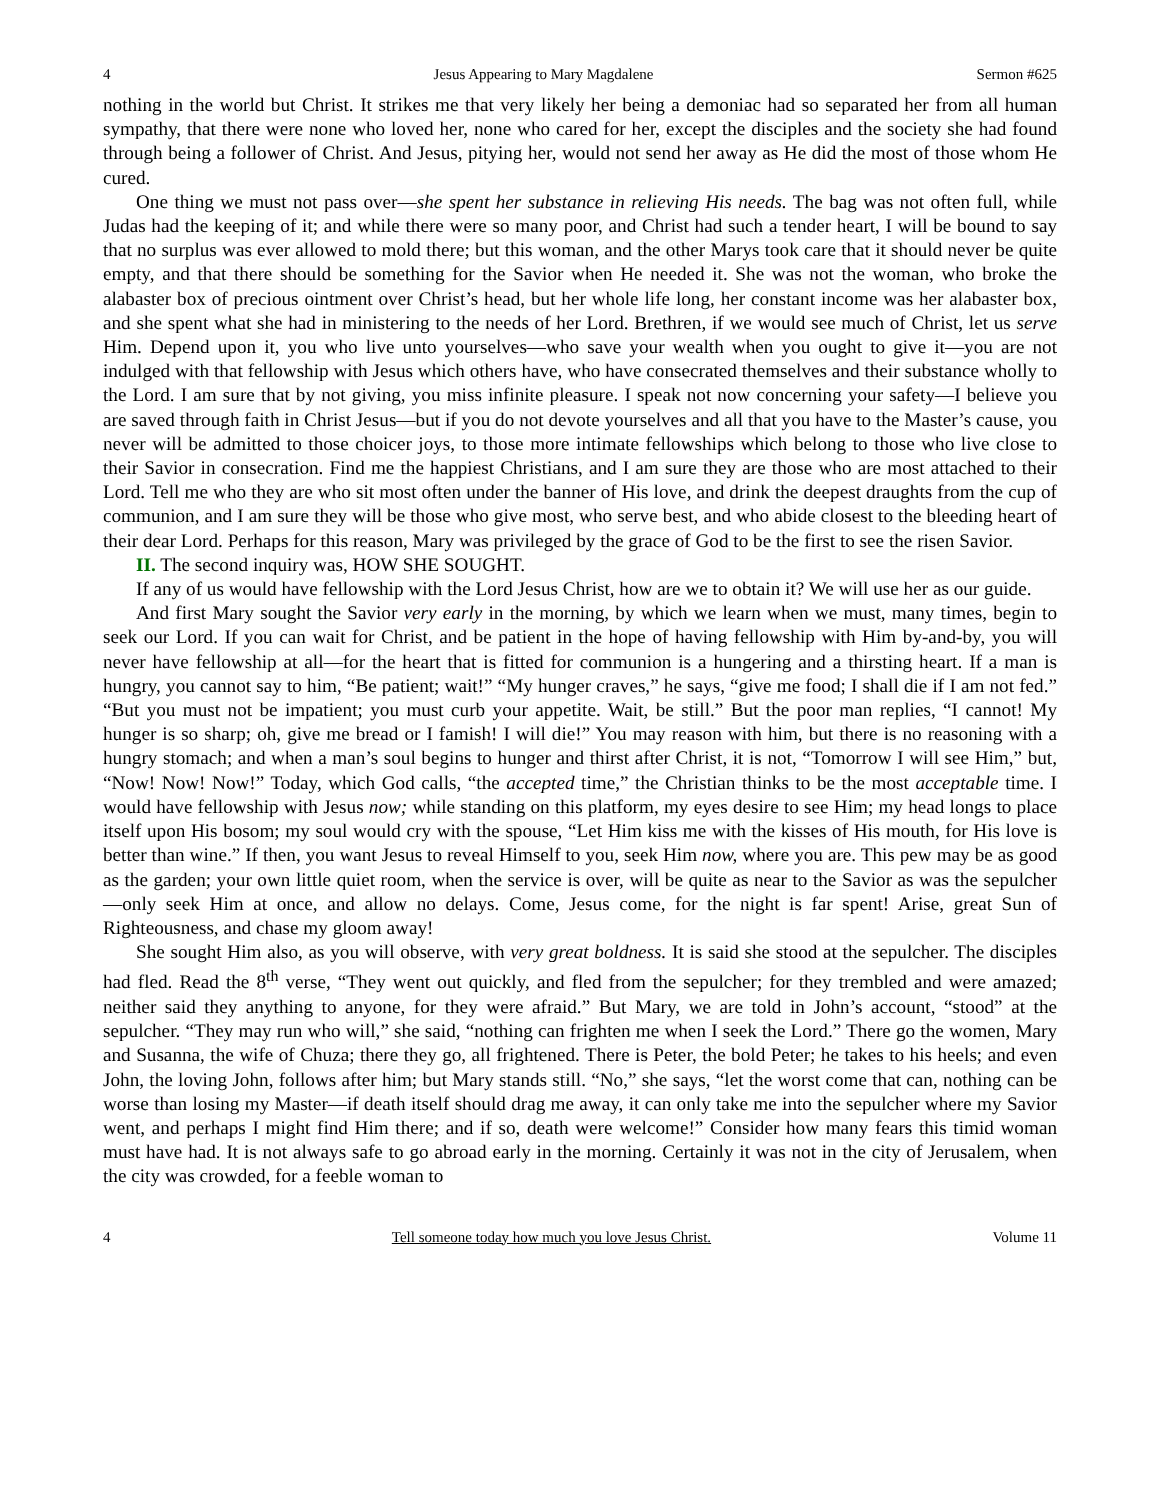4 Jesus Appearing to Mary Magdalene Sermon #625
nothing in the world but Christ. It strikes me that very likely her being a demoniac had so separated her from all human sympathy, that there were none who loved her, none who cared for her, except the disciples and the society she had found through being a follower of Christ. And Jesus, pitying her, would not send her away as He did the most of those whom He cured.
One thing we must not pass over—she spent her substance in relieving His needs. The bag was not often full, while Judas had the keeping of it; and while there were so many poor, and Christ had such a tender heart, I will be bound to say that no surplus was ever allowed to mold there; but this woman, and the other Marys took care that it should never be quite empty, and that there should be something for the Savior when He needed it. She was not the woman, who broke the alabaster box of precious ointment over Christ’s head, but her whole life long, her constant income was her alabaster box, and she spent what she had in ministering to the needs of her Lord. Brethren, if we would see much of Christ, let us serve Him. Depend upon it, you who live unto yourselves—who save your wealth when you ought to give it—you are not indulged with that fellowship with Jesus which others have, who have consecrated themselves and their substance wholly to the Lord. I am sure that by not giving, you miss infinite pleasure. I speak not now concerning your safety—I believe you are saved through faith in Christ Jesus—but if you do not devote yourselves and all that you have to the Master’s cause, you never will be admitted to those choicer joys, to those more intimate fellowships which belong to those who live close to their Savior in consecration. Find me the happiest Christians, and I am sure they are those who are most attached to their Lord. Tell me who they are who sit most often under the banner of His love, and drink the deepest draughts from the cup of communion, and I am sure they will be those who give most, who serve best, and who abide closest to the bleeding heart of their dear Lord. Perhaps for this reason, Mary was privileged by the grace of God to be the first to see the risen Savior.
II. The second inquiry was, HOW SHE SOUGHT.
If any of us would have fellowship with the Lord Jesus Christ, how are we to obtain it? We will use her as our guide.
And first Mary sought the Savior very early in the morning, by which we learn when we must, many times, begin to seek our Lord. If you can wait for Christ, and be patient in the hope of having fellowship with Him by-and-by, you will never have fellowship at all—for the heart that is fitted for communion is a hungering and a thirsting heart. If a man is hungry, you cannot say to him, “Be patient; wait!” “My hunger craves,” he says, “give me food; I shall die if I am not fed.” “But you must not be impatient; you must curb your appetite. Wait, be still.” But the poor man replies, “I cannot! My hunger is so sharp; oh, give me bread or I famish! I will die!” You may reason with him, but there is no reasoning with a hungry stomach; and when a man’s soul begins to hunger and thirst after Christ, it is not, “Tomorrow I will see Him,” but, “Now! Now! Now!” Today, which God calls, “the accepted time,” the Christian thinks to be the most acceptable time. I would have fellowship with Jesus now; while standing on this platform, my eyes desire to see Him; my head longs to place itself upon His bosom; my soul would cry with the spouse, “Let Him kiss me with the kisses of His mouth, for His love is better than wine.” If then, you want Jesus to reveal Himself to you, seek Him now, where you are. This pew may be as good as the garden; your own little quiet room, when the service is over, will be quite as near to the Savior as was the sepulcher—only seek Him at once, and allow no delays. Come, Jesus come, for the night is far spent! Arise, great Sun of Righteousness, and chase my gloom away!
She sought Him also, as you will observe, with very great boldness. It is said she stood at the sepulcher. The disciples had fled. Read the 8<sup>th</sup> verse, “They went out quickly, and fled from the sepulcher; for they trembled and were amazed; neither said they anything to anyone, for they were afraid.” But Mary, we are told in John’s account, “stood” at the sepulcher. “They may run who will,” she said, “nothing can frighten me when I seek the Lord.” There go the women, Mary and Susanna, the wife of Chuza; there they go, all frightened. There is Peter, the bold Peter; he takes to his heels; and even John, the loving John, follows after him; but Mary stands still. “No,” she says, “let the worst come that can, nothing can be worse than losing my Master—if death itself should drag me away, it can only take me into the sepulcher where my Savior went, and perhaps I might find Him there; and if so, death were welcome!” Consider how many fears this timid woman must have had. It is not always safe to go abroad early in the morning. Certainly it was not in the city of Jerusalem, when the city was crowded, for a feeble woman to
4 Tell someone today how much you love Jesus Christ. Volume 11